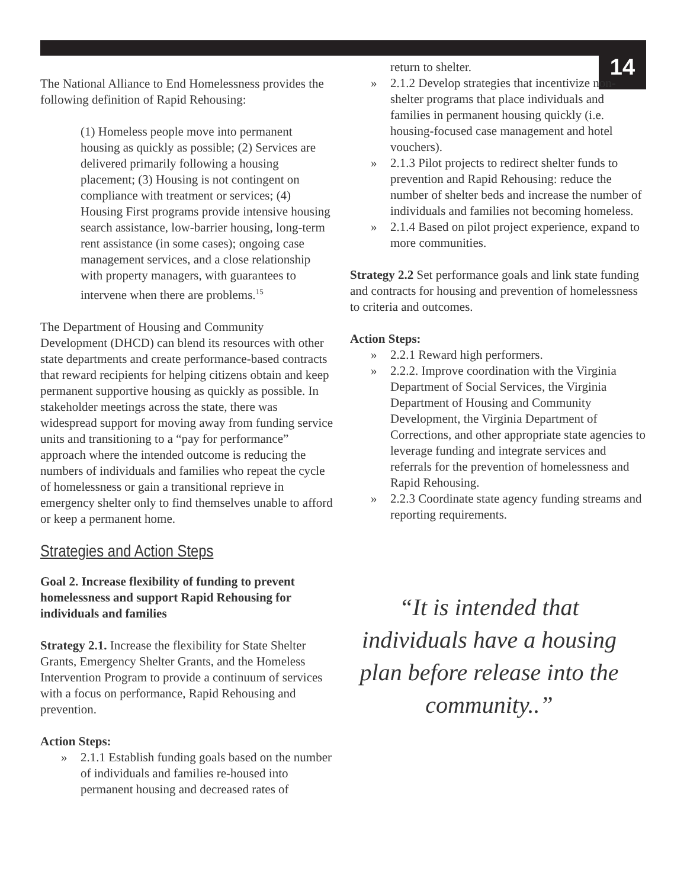14
The National Alliance to End Homelessness provides the following definition of Rapid Rehousing:
(1) Homeless people move into permanent housing as quickly as possible; (2) Services are delivered primarily following a housing placement; (3) Housing is not contingent on compliance with treatment or services; (4) Housing First programs provide intensive housing search assistance, low-barrier housing, long-term rent assistance (in some cases); ongoing case management services, and a close relationship with property managers, with guarantees to intervene when there are problems.<sup>15</sup>
The Department of Housing and Community Development (DHCD) can blend its resources with other state departments and create performance-based contracts that reward recipients for helping citizens obtain and keep permanent supportive housing as quickly as possible. In stakeholder meetings across the state, there was widespread support for moving away from funding service units and transitioning to a “pay for performance” approach where the intended outcome is reducing the numbers of individuals and families who repeat the cycle of homelessness or gain a transitional reprieve in emergency shelter only to find themselves unable to afford or keep a permanent home.
Strategies and Action Steps
Goal 2. Increase flexibility of funding to prevent homelessness and support Rapid Rehousing for individuals and families
Strategy 2.1. Increase the flexibility for State Shelter Grants, Emergency Shelter Grants, and the Homeless Intervention Program to provide a continuum of services with a focus on performance, Rapid Rehousing and prevention.
Action Steps:
» 2.1.1 Establish funding goals based on the number of individuals and families re-housed into permanent housing and decreased rates of
return to shelter.
» 2.1.2 Develop strategies that incentivize non-shelter programs that place individuals and families in permanent housing quickly (i.e. housing-focused case management and hotel vouchers).
» 2.1.3 Pilot projects to redirect shelter funds to prevention and Rapid Rehousing: reduce the number of shelter beds and increase the number of individuals and families not becoming homeless.
» 2.1.4 Based on pilot project experience, expand to more communities.
Strategy 2.2 Set performance goals and link state funding and contracts for housing and prevention of homelessness to criteria and outcomes.
Action Steps:
» 2.2.1 Reward high performers.
» 2.2.2. Improve coordination with the Virginia Department of Social Services, the Virginia Department of Housing and Community Development, the Virginia Department of Corrections, and other appropriate state agencies to leverage funding and integrate services and referrals for the prevention of homelessness and Rapid Rehousing.
» 2.2.3 Coordinate state agency funding streams and reporting requirements.
“It is intended that individuals have a housing plan before release into the community..”